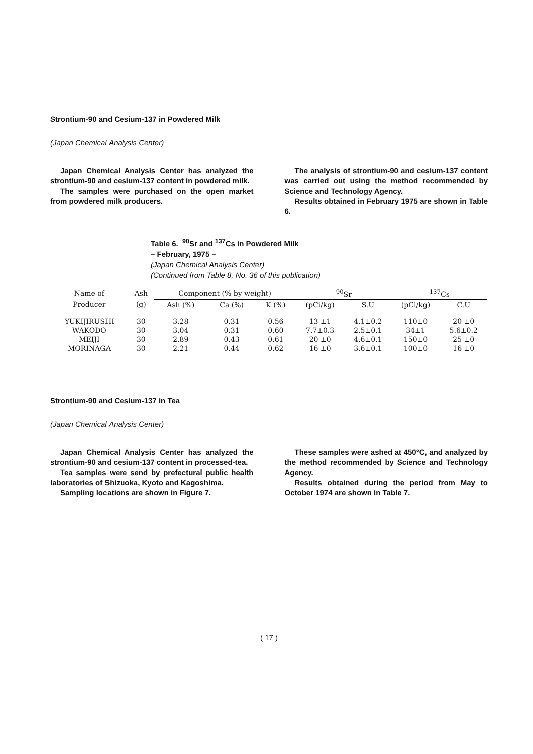Strontium-90 and Cesium-137 in Powdered Milk
(Japan Chemical Analysis Center)
Japan Chemical Analysis Center has analyzed the strontium-90 and cesium-137 content in powdered milk.
The samples were purchased on the open market from powdered milk producers.
The analysis of strontium-90 and cesium-137 content was carried out using the method recommended by Science and Technology Agency.
Results obtained in February 1975 are shown in Table 6.
Table 6. <sup>90</sup>Sr and <sup>137</sup>Cs in Powdered Milk
– February, 1975 –
(Japan Chemical Analysis Center)
(Continued from Table 8, No. 36 of this publication)
| Name of | Ash | Component (% by weight) | | | <sup>90</sup>Sr | | <sup>137</sup>Cs | |
| --- | --- | --- | --- | --- | --- | --- | --- | --- |
| Producer | (g) | Ash (%) | Ca (%) | K (%) | (pCi/kg) | S.U | (pCi/kg) | C.U |
| YUKIJIRUSHI | 30 | 3.28 | 0.31 | 0.56 | 13 ±1 | 4.1±0.2 | 110±0 | 20 ±0 |
| WAKODO | 30 | 3.04 | 0.31 | 0.60 | 7.7±0.3 | 2.5±0.1 | 34±1 | 5.6±0.2 |
| MEIJI | 30 | 2.89 | 0.43 | 0.61 | 20 ±0 | 4.6±0.1 | 150±0 | 25 ±0 |
| MORINAGA | 30 | 2.21 | 0.44 | 0.62 | 16 ±0 | 3.6±0.1 | 100±0 | 16 ±0 |
Strontium-90 and Cesium-137 in Tea
(Japan Chemical Analysis Center)
Japan Chemical Analysis Center has analyzed the strontium-90 and cesium-137 content in processed-tea.
Tea samples were send by prefectural public health laboratories of Shizuoka, Kyoto and Kagoshima.
Sampling locations are shown in Figure 7.
These samples were ashed at 450°C, and analyzed by the method recommended by Science and Technology Agency.
Results obtained during the period from May to October 1974 are shown in Table 7.
( 17 )